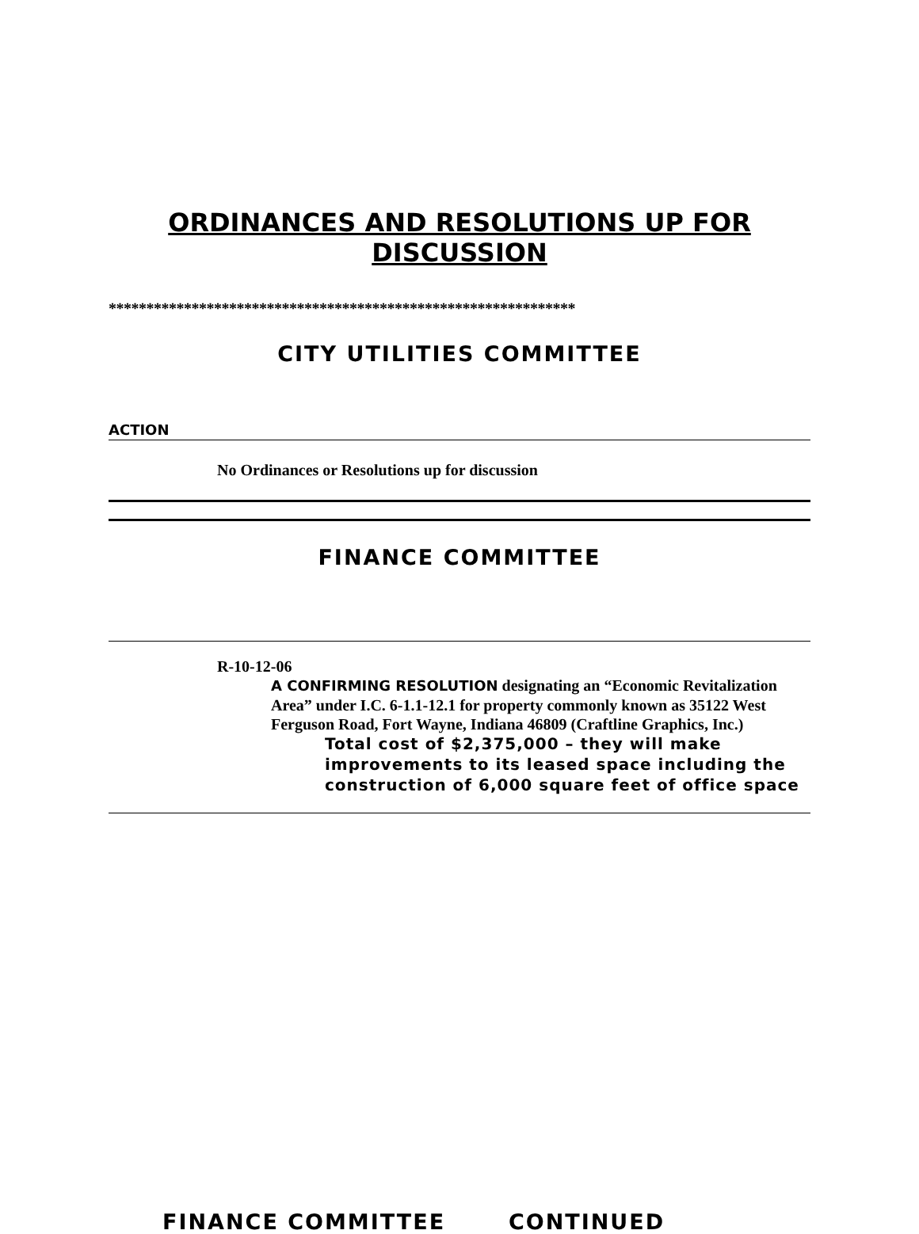ORDINANCES AND RESOLUTIONS UP FOR
DISCUSSION
**************************************************************
CITY UTILITIES COMMITTEE
ACTION
No Ordinances or Resolutions up for discussion
FINANCE COMMITTEE
R-10-12-06
A CONFIRMING RESOLUTION designating an “Economic Revitalization Area” under I.C. 6-1.1-12.1 for property commonly known as 35122 West Ferguson Road, Fort Wayne, Indiana 46809 (Craftline Graphics, Inc.)
Total cost of $2,375,000 – they will make improvements to its leased space including the construction of 6,000 square feet of office space
FINANCE COMMITTEE CONTINUED